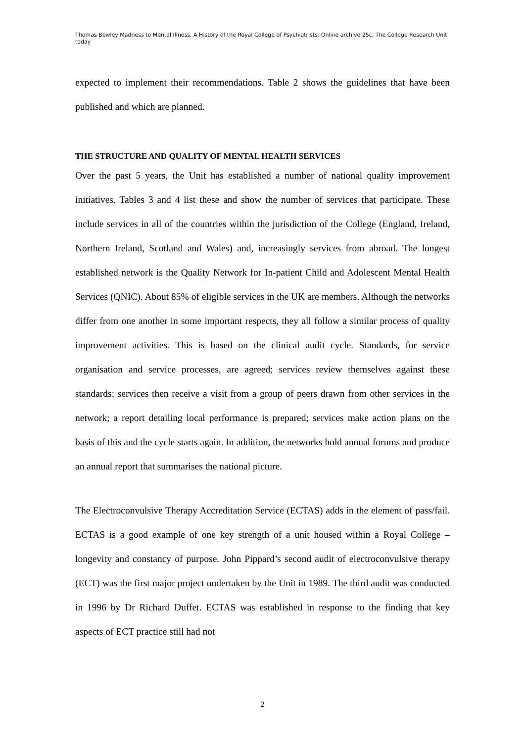Thomas Bewley Madness to Mental Illness. A History of the Royal College of Psychiatrists. Online archive 25c, The College Research Unit today
expected to implement their recommendations. Table 2 shows the guidelines that have been published and which are planned.
THE STRUCTURE AND QUALITY OF MENTAL HEALTH SERVICES
Over the past 5 years, the Unit has established a number of national quality improvement initiatives. Tables 3 and 4 list these and show the number of services that participate. These include services in all of the countries within the jurisdiction of the College (England, Ireland, Northern Ireland, Scotland and Wales) and, increasingly services from abroad. The longest established network is the Quality Network for In-patient Child and Adolescent Mental Health Services (QNIC). About 85% of eligible services in the UK are members. Although the networks differ from one another in some important respects, they all follow a similar process of quality improvement activities. This is based on the clinical audit cycle. Standards, for service organisation and service processes, are agreed; services review themselves against these standards; services then receive a visit from a group of peers drawn from other services in the network; a report detailing local performance is prepared; services make action plans on the basis of this and the cycle starts again. In addition, the networks hold annual forums and produce an annual report that summarises the national picture.
The Electroconvulsive Therapy Accreditation Service (ECTAS) adds in the element of pass/fail. ECTAS is a good example of one key strength of a unit housed within a Royal College – longevity and constancy of purpose. John Pippard’s second audit of electroconvulsive therapy (ECT) was the first major project undertaken by the Unit in 1989. The third audit was conducted in 1996 by Dr Richard Duffet. ECTAS was established in response to the finding that key aspects of ECT practice still had not
2